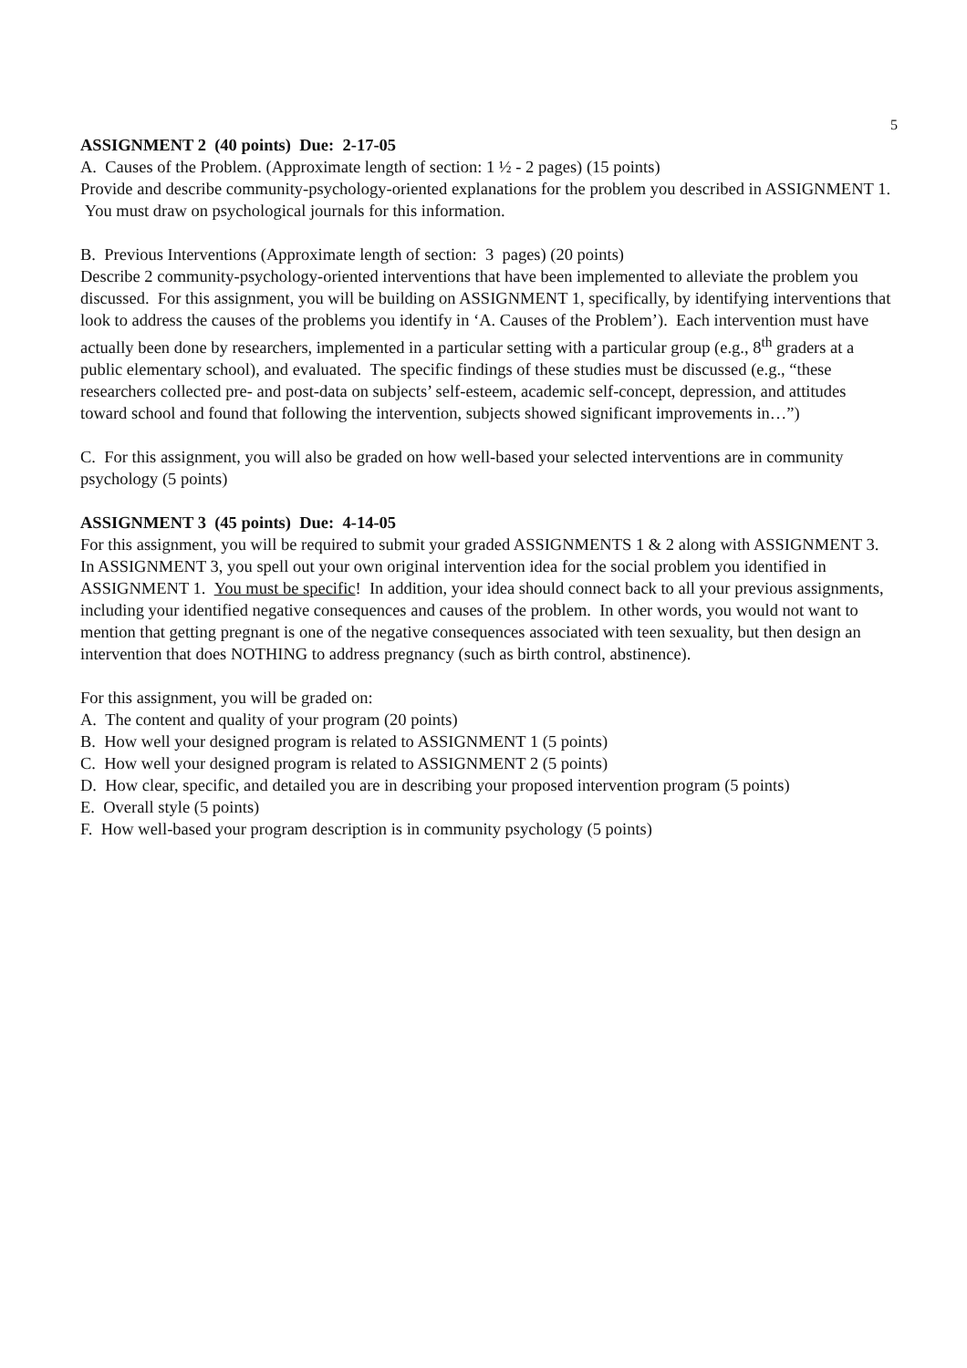5
ASSIGNMENT 2 (40 points) Due: 2-17-05
A. Causes of the Problem. (Approximate length of section: 1 ½ - 2 pages) (15 points)
Provide and describe community-psychology-oriented explanations for the problem you described in ASSIGNMENT 1. You must draw on psychological journals for this information.
B. Previous Interventions (Approximate length of section: 3 pages) (20 points)
Describe 2 community-psychology-oriented interventions that have been implemented to alleviate the problem you discussed. For this assignment, you will be building on ASSIGNMENT 1, specifically, by identifying interventions that look to address the causes of the problems you identify in ‘A. Causes of the Problem’). Each intervention must have actually been done by researchers, implemented in a particular setting with a particular group (e.g., 8<sup>th</sup> graders at a public elementary school), and evaluated. The specific findings of these studies must be discussed (e.g., “these researchers collected pre- and post-data on subjects’ self-esteem, academic self-concept, depression, and attitudes toward school and found that following the intervention, subjects showed significant improvements in…”)
C. For this assignment, you will also be graded on how well-based your selected interventions are in community psychology (5 points)
ASSIGNMENT 3 (45 points) Due: 4-14-05
For this assignment, you will be required to submit your graded ASSIGNMENTS 1 & 2 along with ASSIGNMENT 3. In ASSIGNMENT 3, you spell out your own original intervention idea for the social problem you identified in ASSIGNMENT 1. You must be specific! In addition, your idea should connect back to all your previous assignments, including your identified negative consequences and causes of the problem. In other words, you would not want to mention that getting pregnant is one of the negative consequences associated with teen sexuality, but then design an intervention that does NOTHING to address pregnancy (such as birth control, abstinence).
For this assignment, you will be graded on:
A. The content and quality of your program (20 points)
B. How well your designed program is related to ASSIGNMENT 1 (5 points)
C. How well your designed program is related to ASSIGNMENT 2 (5 points)
D. How clear, specific, and detailed you are in describing your proposed intervention program (5 points)
E. Overall style (5 points)
F. How well-based your program description is in community psychology (5 points)